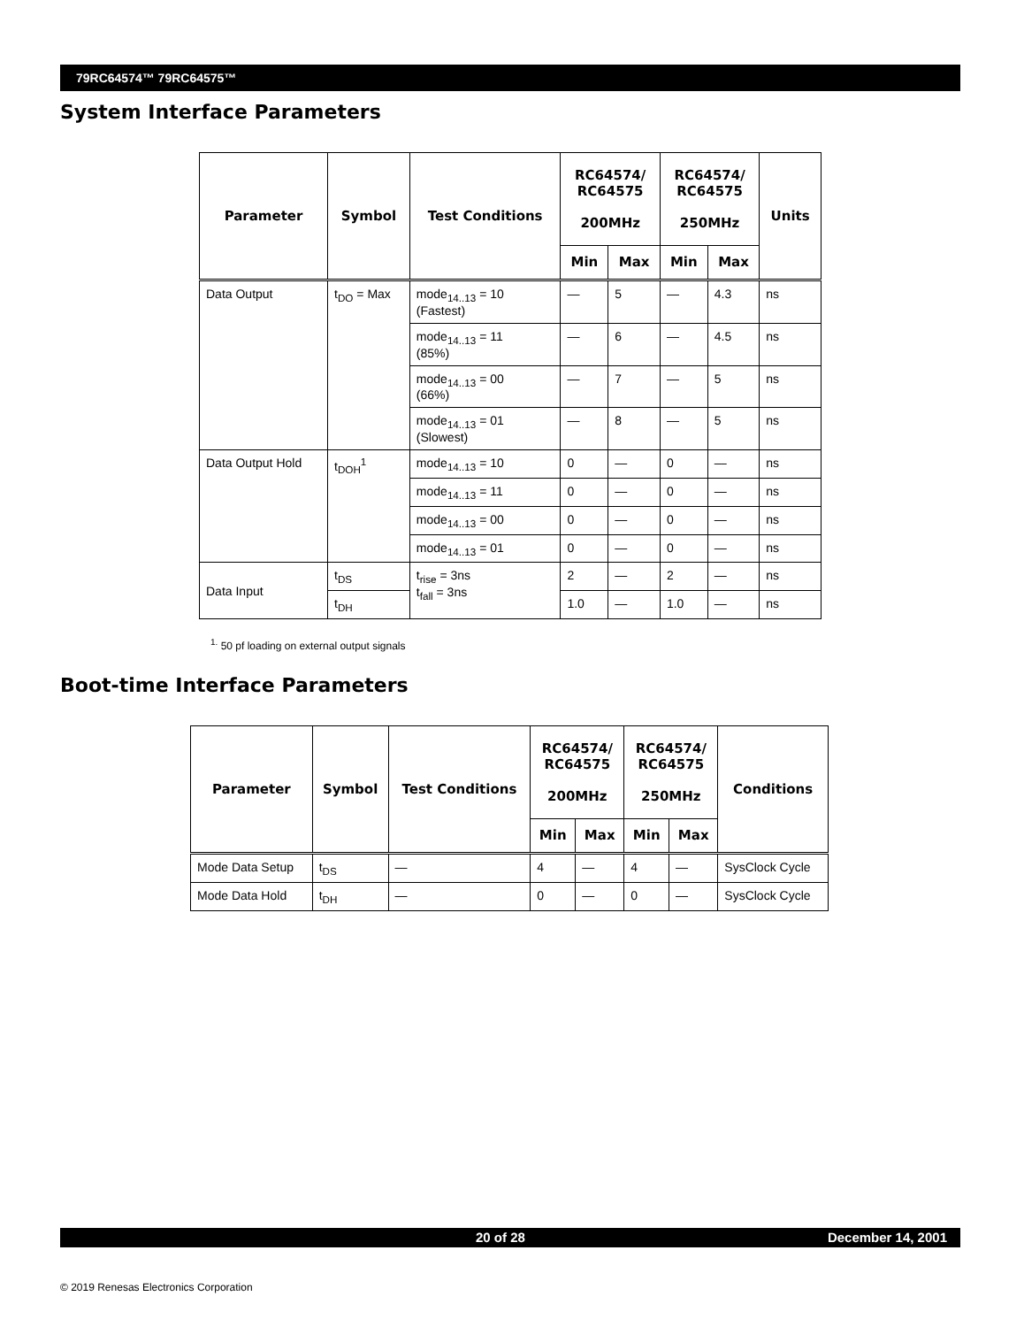79RC64574™ 79RC64575™
System Interface Parameters
| Parameter | Symbol | Test Conditions | RC64574/ RC64575 200MHz | | RC64574/ RC64575 250MHz | | Units |
| --- | --- | --- | --- | --- | --- | --- | --- |
| | | | Min | Max | Min | Max | |
| Data Output | t<sub>DO</sub> = Max | mode<sub>14..13</sub> = 10 (Fastest) | — | 5 | — | 4.3 | ns |
| | | mode<sub>14..13</sub> = 11 (85%) | — | 6 | — | 4.5 | ns |
| | | mode<sub>14..13</sub> = 00 (66%) | — | 7 | — | 5 | ns |
| | | mode<sub>14..13</sub> = 01 (Slowest) | — | 8 | — | 5 | ns |
| Data Output Hold | t<sub>DOH</sub><sup>1</sup> | mode<sub>14..13</sub> = 10 | 0 | — | 0 | — | ns |
| | | mode<sub>14..13</sub> = 11 | 0 | — | 0 | — | ns |
| | | mode<sub>14..13</sub> = 00 | 0 | — | 0 | — | ns |
| | | mode<sub>14..13</sub> = 01 | 0 | — | 0 | — | ns |
| Data Input | t<sub>DS</sub> | t<sub>rise</sub> = 3ns t<sub>fall</sub> = 3ns | 2 | — | 2 | — | ns |
| | t<sub>DH</sub> | | 1.0 | — | 1.0 | — | ns |
<sup>1.</sup> 50 pf loading on external output signals
Boot-time Interface Parameters
| Parameter | Symbol | Test Conditions | RC64574/ RC64575 200MHz | | RC64574/ RC64575 250MHz | | Conditions |
| --- | --- | --- | --- | --- | --- | --- | --- |
| | | | Min | Max | Min | Max | |
| Mode Data Setup | t<sub>DS</sub> | — | 4 | — | 4 | — | SysClock Cycle |
| Mode Data Hold | t<sub>DH</sub> | — | 0 | — | 0 | — | SysClock Cycle |
20 of 28 December 14, 2001
© 2019 Renesas Electronics Corporation